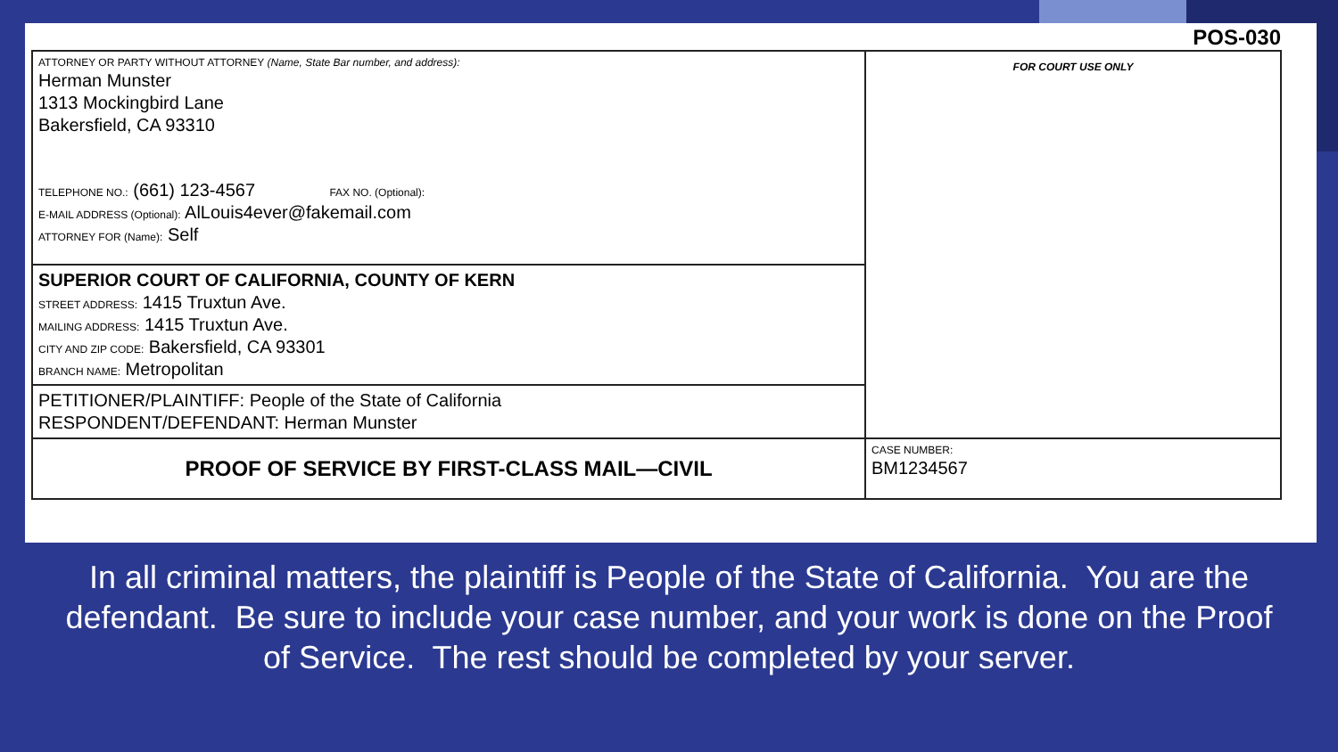POS-030
| ATTORNEY OR PARTY WITHOUT ATTORNEY (Name, State Bar number, and address): Herman Munster 1313 Mockingbird Lane Bakersfield, CA 93310 TELEPHONE NO.: (661) 123-4567 FAX NO. (Optional): E-MAIL ADDRESS (Optional): AlLouis4ever@fakemail.com ATTORNEY FOR (Name): Self | FOR COURT USE ONLY |
| SUPERIOR COURT OF CALIFORNIA, COUNTY OF KERN STREET ADDRESS: 1415 Truxtun Ave. MAILING ADDRESS: 1415 Truxtun Ave. CITY AND ZIP CODE: Bakersfield, CA 93301 BRANCH NAME: Metropolitan | |
| PETITIONER/PLAINTIFF: People of the State of California RESPONDENT/DEFENDANT: Herman Munster | |
| PROOF OF SERVICE BY FIRST-CLASS MAIL—CIVIL | CASE NUMBER: BM1234567 |
In all criminal matters, the plaintiff is People of the State of California. You are the defendant. Be sure to include your case number, and your work is done on the Proof of Service. The rest should be completed by your server.